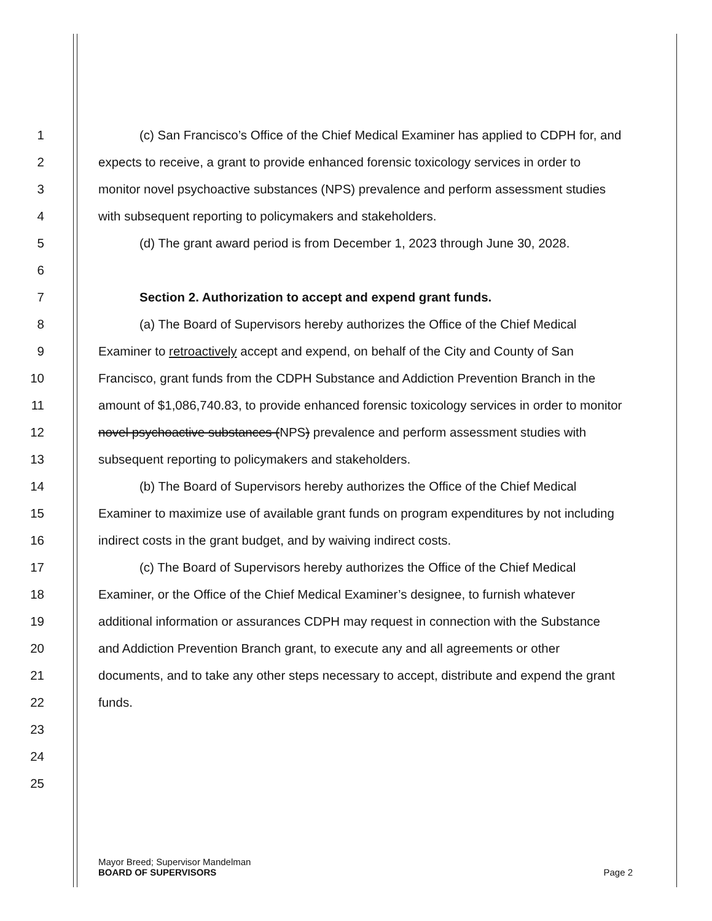1 (c) San Francisco’s Office of the Chief Medical Examiner has applied to CDPH for, and
2 expects to receive, a grant to provide enhanced forensic toxicology services in order to
3 monitor novel psychoactive substances (NPS) prevalence and perform assessment studies
4 with subsequent reporting to policymakers and stakeholders.
5 (d) The grant award period is from December 1, 2023 through June 30, 2028.
6
7 Section 2. Authorization to accept and expend grant funds.
8 (a) The Board of Supervisors hereby authorizes the Office of the Chief Medical
9 Examiner to retroactively accept and expend, on behalf of the City and County of San
10 Francisco, grant funds from the CDPH Substance and Addiction Prevention Branch in the
11 amount of $1,086,740.83, to provide enhanced forensic toxicology services in order to monitor
12 novel psychoactive substances (NPS) prevalence and perform assessment studies with
13 subsequent reporting to policymakers and stakeholders.
14 (b) The Board of Supervisors hereby authorizes the Office of the Chief Medical
15 Examiner to maximize use of available grant funds on program expenditures by not including
16 indirect costs in the grant budget, and by waiving indirect costs.
17 (c) The Board of Supervisors hereby authorizes the Office of the Chief Medical
18 Examiner, or the Office of the Chief Medical Examiner’s designee, to furnish whatever
19 additional information or assurances CDPH may request in connection with the Substance
20 and Addiction Prevention Branch grant, to execute any and all agreements or other
21 documents, and to take any other steps necessary to accept, distribute and expend the grant
22 funds.
23
24
25
Mayor Breed; Supervisor Mandelman
BOARD OF SUPERVISORS Page 2